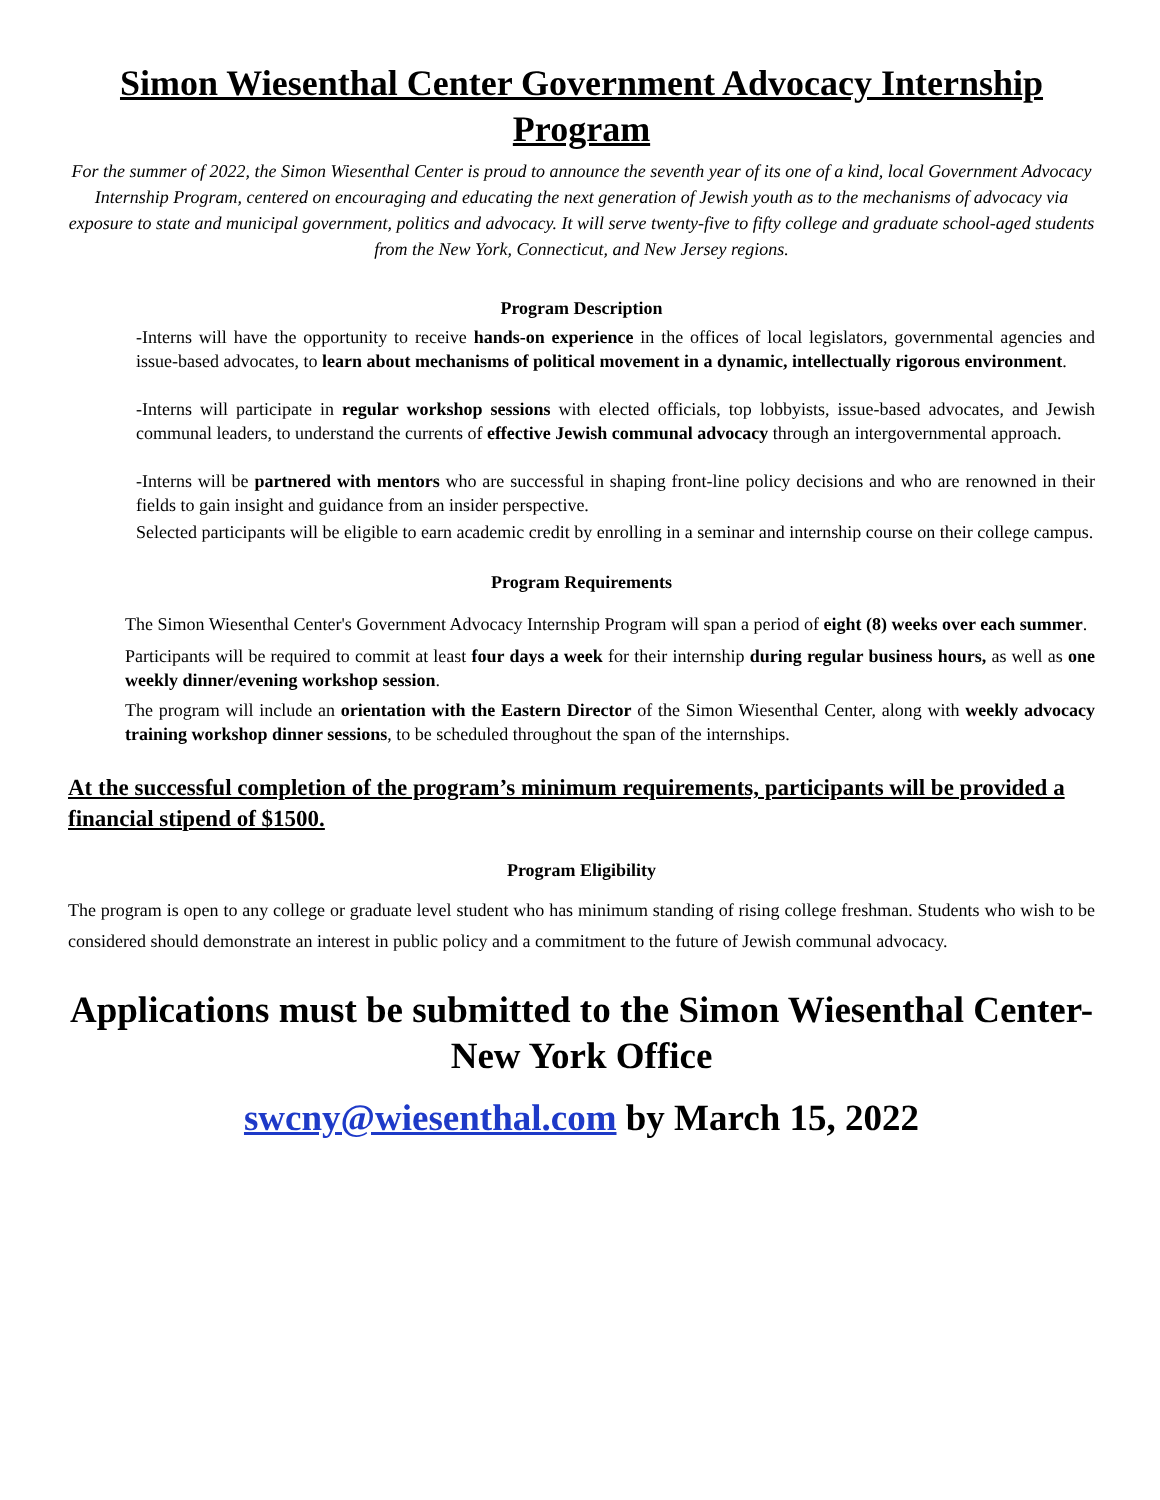Simon Wiesenthal Center Government Advocacy Internship Program
For the summer of 2022, the Simon Wiesenthal Center is proud to announce the seventh year of its one of a kind, local Government Advocacy Internship Program, centered on encouraging and educating the next generation of Jewish youth as to the mechanisms of advocacy via exposure to state and municipal government, politics and advocacy. It will serve twenty-five to fifty college and graduate school-aged students from the New York, Connecticut, and New Jersey regions.
Program Description
-Interns will have the opportunity to receive hands-on experience in the offices of local legislators, governmental agencies and issue-based advocates, to learn about mechanisms of political movement in a dynamic, intellectually rigorous environment.
-Interns will participate in regular workshop sessions with elected officials, top lobbyists, issue-based advocates, and Jewish communal leaders, to understand the currents of effective Jewish communal advocacy through an intergovernmental approach.
-Interns will be partnered with mentors who are successful in shaping front-line policy decisions and who are renowned in their fields to gain insight and guidance from an insider perspective.
Selected participants will be eligible to earn academic credit by enrolling in a seminar and internship course on their college campus.
Program Requirements
The Simon Wiesenthal Center's Government Advocacy Internship Program will span a period of eight (8) weeks over each summer.
Participants will be required to commit at least four days a week for their internship during regular business hours, as well as one weekly dinner/evening workshop session.
The program will include an orientation with the Eastern Director of the Simon Wiesenthal Center, along with weekly advocacy training workshop dinner sessions, to be scheduled throughout the span of the internships.
At the successful completion of the program’s minimum requirements, participants will be provided a financial stipend of $1500.
Program Eligibility
The program is open to any college or graduate level student who has minimum standing of rising college freshman. Students who wish to be considered should demonstrate an interest in public policy and a commitment to the future of Jewish communal advocacy.
Applications must be submitted to the Simon Wiesenthal Center-New York Office
swcny@wiesenthal.com by March 15, 2022